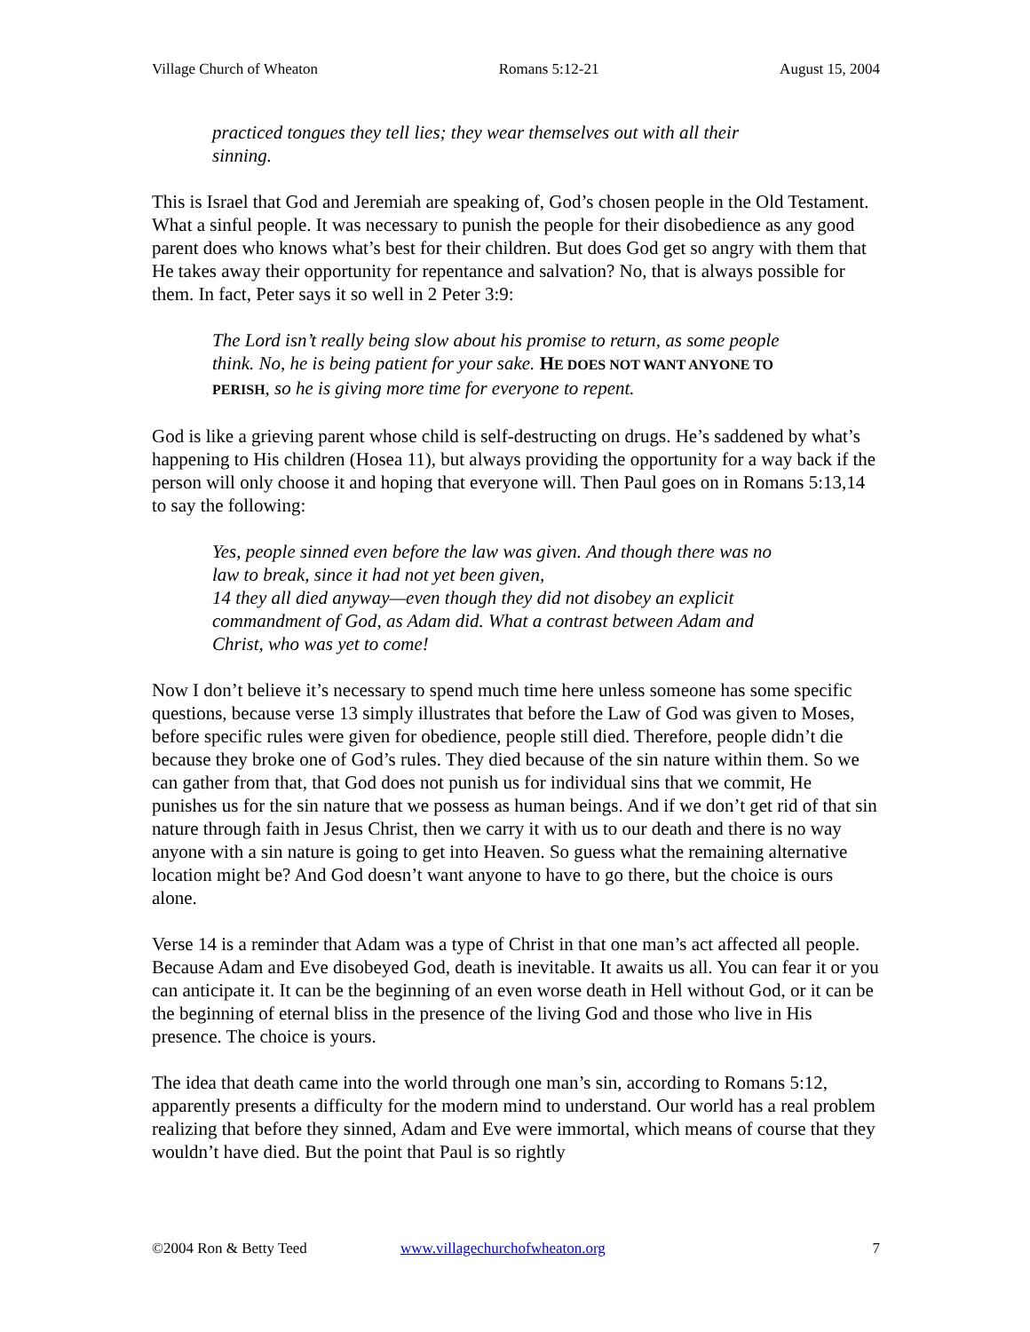Village Church of Wheaton Romans 5:12-21 August 15, 2004
practiced tongues they tell lies; they wear themselves out with all their sinning.
This is Israel that God and Jeremiah are speaking of, God’s chosen people in the Old Testament. What a sinful people. It was necessary to punish the people for their disobedience as any good parent does who knows what’s best for their children. But does God get so angry with them that He takes away their opportunity for repentance and salvation? No, that is always possible for them. In fact, Peter says it so well in 2 Peter 3:9:
The Lord isn’t really being slow about his promise to return, as some people think. No, he is being patient for your sake. HE DOES NOT WANT ANYONE TO PERISH, so he is giving more time for everyone to repent.
God is like a grieving parent whose child is self-destructing on drugs. He’s saddened by what’s happening to His children (Hosea 11), but always providing the opportunity for a way back if the person will only choose it and hoping that everyone will. Then Paul goes on in Romans 5:13,14 to say the following:
Yes, people sinned even before the law was given. And though there was no law to break, since it had not yet been given,
14 they all died anyway—even though they did not disobey an explicit commandment of God, as Adam did. What a contrast between Adam and Christ, who was yet to come!
Now I don’t believe it’s necessary to spend much time here unless someone has some specific questions, because verse 13 simply illustrates that before the Law of God was given to Moses, before specific rules were given for obedience, people still died. Therefore, people didn’t die because they broke one of God’s rules. They died because of the sin nature within them. So we can gather from that, that God does not punish us for individual sins that we commit, He punishes us for the sin nature that we possess as human beings. And if we don’t get rid of that sin nature through faith in Jesus Christ, then we carry it with us to our death and there is no way anyone with a sin nature is going to get into Heaven. So guess what the remaining alternative location might be? And God doesn’t want anyone to have to go there, but the choice is ours alone.
Verse 14 is a reminder that Adam was a type of Christ in that one man’s act affected all people. Because Adam and Eve disobeyed God, death is inevitable. It awaits us all. You can fear it or you can anticipate it. It can be the beginning of an even worse death in Hell without God, or it can be the beginning of eternal bliss in the presence of the living God and those who live in His presence. The choice is yours.
The idea that death came into the world through one man’s sin, according to Romans 5:12, apparently presents a difficulty for the modern mind to understand. Our world has a real problem realizing that before they sinned, Adam and Eve were immortal, which means of course that they wouldn’t have died. But the point that Paul is so rightly
©2004 Ron & Betty Teed www.villagechurchofwheaton.org 7